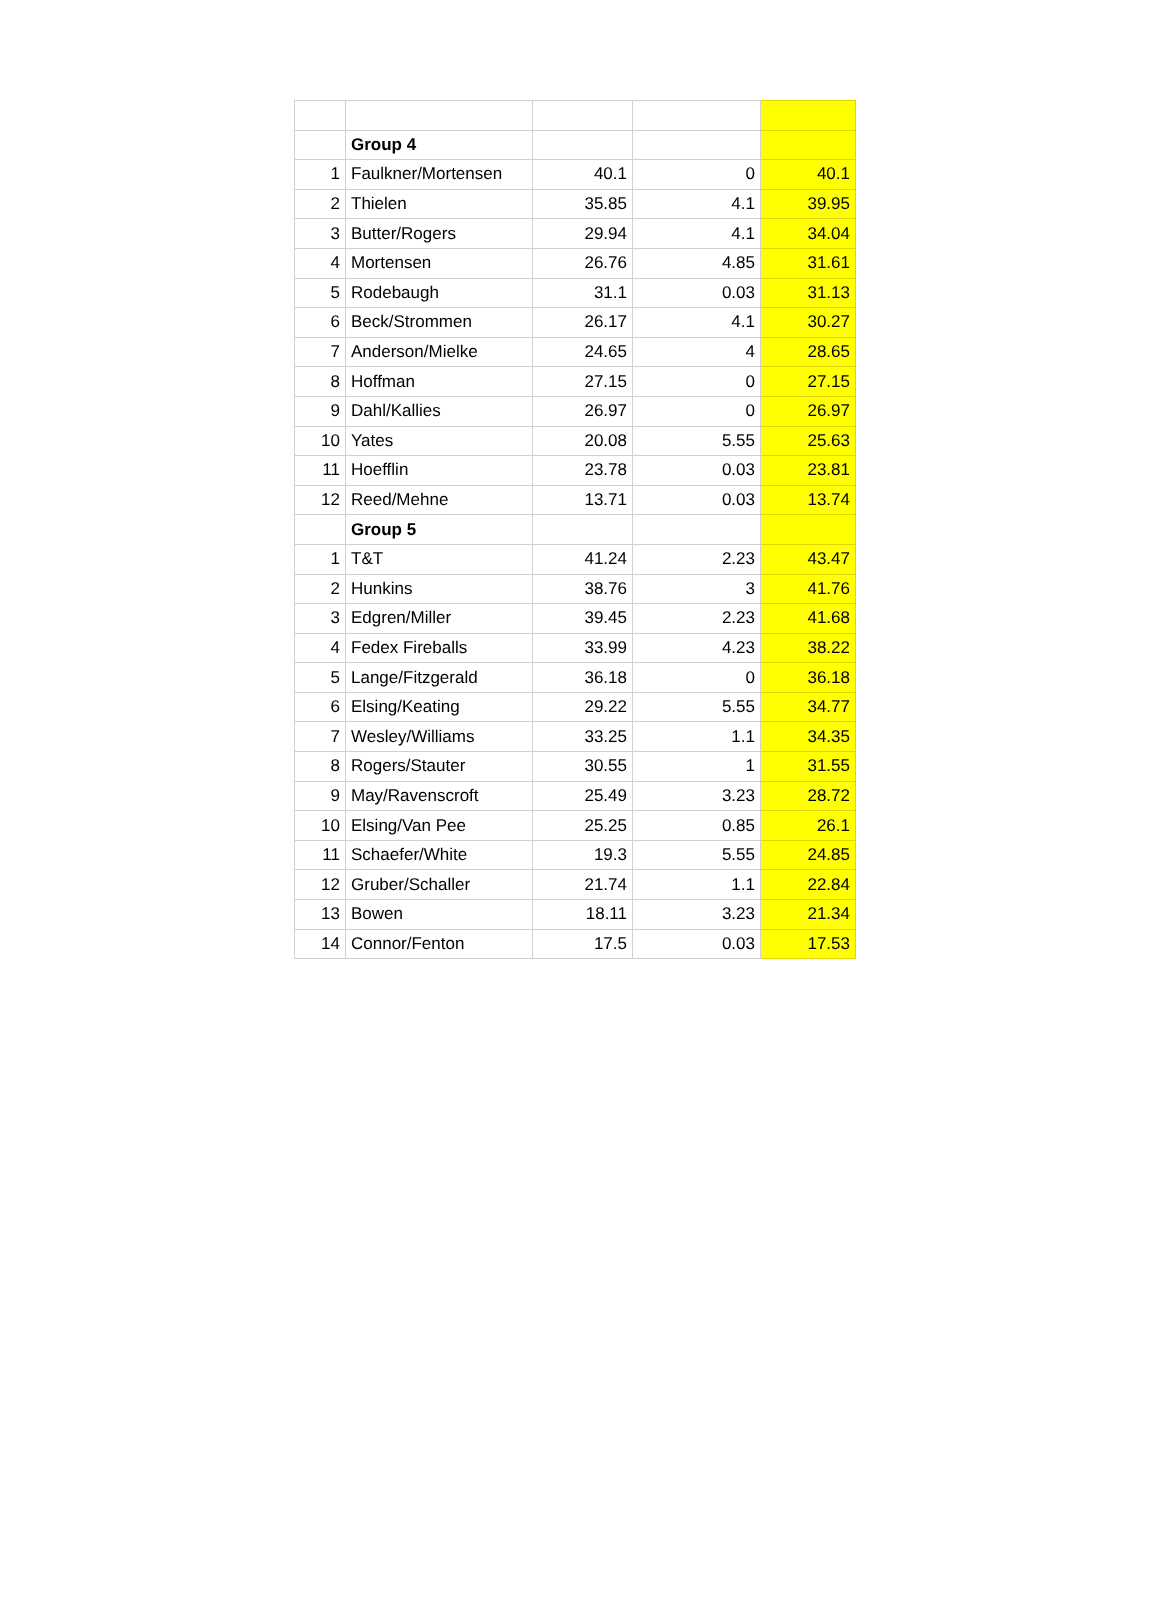| | Group 4 | | | |
| 1 | Faulkner/Mortensen | 40.1 | 0 | 40.1 |
| 2 | Thielen | 35.85 | 4.1 | 39.95 |
| 3 | Butter/Rogers | 29.94 | 4.1 | 34.04 |
| 4 | Mortensen | 26.76 | 4.85 | 31.61 |
| 5 | Rodebaugh | 31.1 | 0.03 | 31.13 |
| 6 | Beck/Strommen | 26.17 | 4.1 | 30.27 |
| 7 | Anderson/Mielke | 24.65 | 4 | 28.65 |
| 8 | Hoffman | 27.15 | 0 | 27.15 |
| 9 | Dahl/Kallies | 26.97 | 0 | 26.97 |
| 10 | Yates | 20.08 | 5.55 | 25.63 |
| 11 | Hoefflin | 23.78 | 0.03 | 23.81 |
| 12 | Reed/Mehne | 13.71 | 0.03 | 13.74 |
| | Group 5 | | | |
| 1 | T&T | 41.24 | 2.23 | 43.47 |
| 2 | Hunkins | 38.76 | 3 | 41.76 |
| 3 | Edgren/Miller | 39.45 | 2.23 | 41.68 |
| 4 | Fedex Fireballs | 33.99 | 4.23 | 38.22 |
| 5 | Lange/Fitzgerald | 36.18 | 0 | 36.18 |
| 6 | Elsing/Keating | 29.22 | 5.55 | 34.77 |
| 7 | Wesley/Williams | 33.25 | 1.1 | 34.35 |
| 8 | Rogers/Stauter | 30.55 | 1 | 31.55 |
| 9 | May/Ravenscroft | 25.49 | 3.23 | 28.72 |
| 10 | Elsing/Van Pee | 25.25 | 0.85 | 26.1 |
| 11 | Schaefer/White | 19.3 | 5.55 | 24.85 |
| 12 | Gruber/Schaller | 21.74 | 1.1 | 22.84 |
| 13 | Bowen | 18.11 | 3.23 | 21.34 |
| 14 | Connor/Fenton | 17.5 | 0.03 | 17.53 |